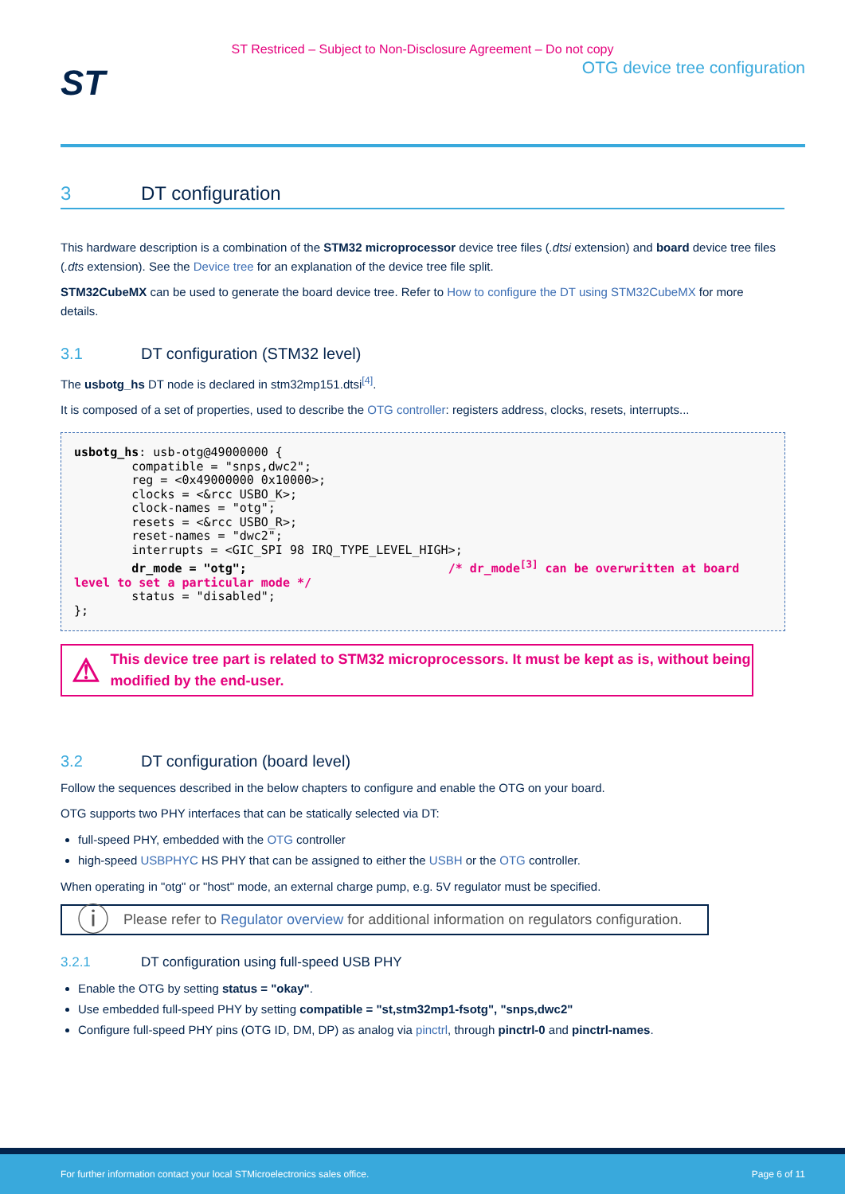ST Restriced – Subject to Non-Disclosure Agreement – Do not copy
ST
OTG device tree configuration
3 DT configuration
This hardware description is a combination of the STM32 microprocessor device tree files (.dtsi extension) and board device tree files (.dts extension). See the Device tree for an explanation of the device tree file split.
STM32CubeMX can be used to generate the board device tree. Refer to How to configure the DT using STM32CubeMX for more details.
3.1 DT configuration (STM32 level)
The usbotg_hs DT node is declared in stm32mp151.dtsi<sup>[4]</sup>.
It is composed of a set of properties, used to describe the OTG controller: registers address, clocks, resets, interrupts...
usbotg_hs: usb-otg@49000000 {
        compatible = "snps,dwc2";
        reg = <0x49000000 0x10000>;
        clocks = <&rcc USBO_K>;
        clock-names = "otg";
        resets = <&rcc USBO_R>;
        reset-names = "dwc2";
        interrupts = <GIC_SPI 98 IRQ_TYPE_LEVEL_HIGH>;
        dr_mode = "otg";                            /* dr_mode[3] can be overwritten at board level to set a particular mode */
        status = "disabled";
};
⚠
This device tree part is related to STM32 microprocessors. It must be kept as is, without being modified by the end-user.
3.2 DT configuration (board level)
Follow the sequences described in the below chapters to configure and enable the OTG on your board.
OTG supports two PHY interfaces that can be statically selected via DT:
full-speed PHY, embedded with the OTG controller
high-speed USBPHYC HS PHY that can be assigned to either the USBH or the OTG controller.
When operating in "otg" or "host" mode, an external charge pump, e.g. 5V regulator must be specified.
ⓘ
Please refer to Regulator overview for additional information on regulators configuration.
3.2.1 DT configuration using full-speed USB PHY
Enable the OTG by setting status = "okay".
Use embedded full-speed PHY by setting compatible = "st,stm32mp1-fsotg", "snps,dwc2"
Configure full-speed PHY pins (OTG ID, DM, DP) as analog via pinctrl, through pinctrl-0 and pinctrl-names.
For further information contact your local STMicroelectronics sales office. Page 6 of 11